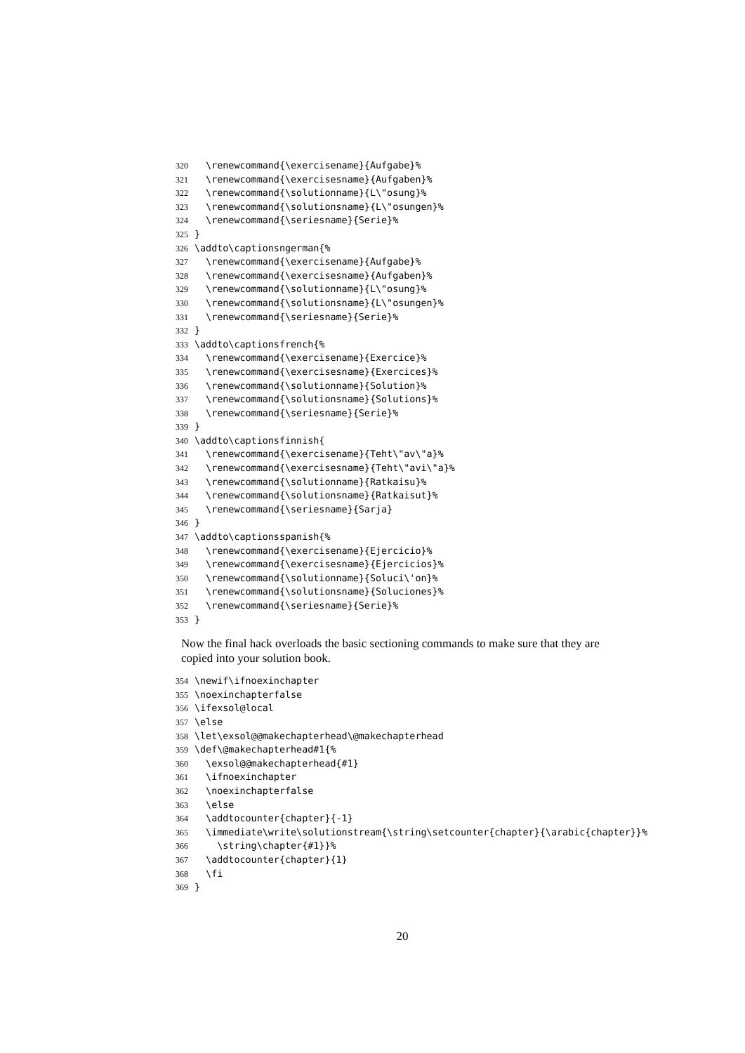320 \renewcommand{\exercisename}{Aufgabe}%
321 \renewcommand{\exercisesname}{Aufgaben}%
322 \renewcommand{\solutionname}{L\"osung}%
323 \renewcommand{\solutionsname}{L\"osungen}%
324 \renewcommand{\seriesname}{Serie}%
325 }
326 \addto\captionsngerman{%
327 \renewcommand{\exercisename}{Aufgabe}%
328 \renewcommand{\exercisesname}{Aufgaben}%
329 \renewcommand{\solutionname}{L\"osung}%
330 \renewcommand{\solutionsname}{L\"osungen}%
331 \renewcommand{\seriesname}{Serie}%
332 }
333 \addto\captionsfrench{%
334 \renewcommand{\exercisename}{Exercice}%
335 \renewcommand{\exercisesname}{Exercices}%
336 \renewcommand{\solutionname}{Solution}%
337 \renewcommand{\solutionsname}{Solutions}%
338 \renewcommand{\seriesname}{Serie}%
339 }
340 \addto\captionsfinnish{
341 \renewcommand{\exercisename}{Teht\"av\"a}%
342 \renewcommand{\exercisesname}{Teht\"avi\"a}%
343 \renewcommand{\solutionname}{Ratkaisu}%
344 \renewcommand{\solutionsname}{Ratkaisut}%
345 \renewcommand{\seriesname}{Sarja}
346 }
347 \addto\captionsspanish{%
348 \renewcommand{\exercisename}{Ejercicio}%
349 \renewcommand{\exercisesname}{Ejercicios}%
350 \renewcommand{\solutionname}{Soluci\'on}%
351 \renewcommand{\solutionsname}{Soluciones}%
352 \renewcommand{\seriesname}{Serie}%
353 }
Now the final hack overloads the basic sectioning commands to make sure that they are copied into your solution book.
354 \newif\ifnoexinchapter
355 \noexinchapterfalse
356 \ifexsol@local
357 \else
358 \let\exsol@@makechapterhead\@makechapterhead
359 \def\@makechapterhead#1{%
360 \exsol@@makechapterhead{#1}
361 \ifnoexinchapter
362 \noexinchapterfalse
363 \else
364 \addtocounter{chapter}{-1}
365 \immediate\write\solutionstream{\string\setcounter{chapter}{\arabic{chapter}}%
366 \string\chapter{#1}}%
367 \addtocounter{chapter}{1}
368 \fi
369 }
20